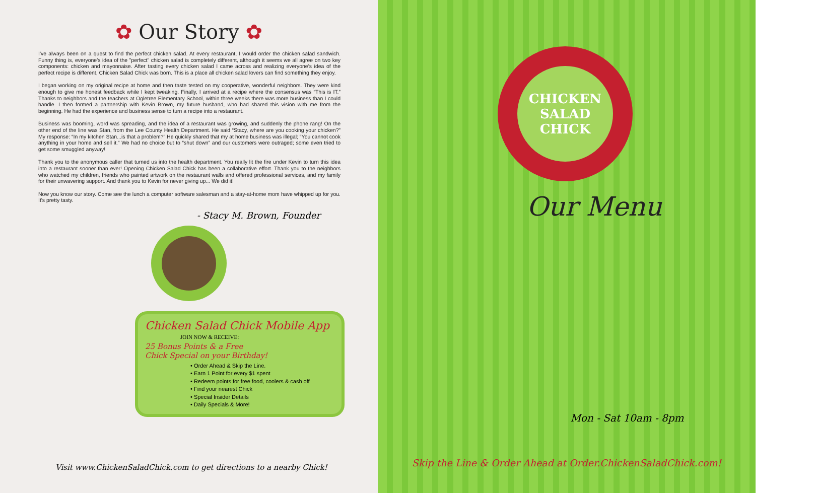✿ Our Story ✿
I've always been on a quest to find the perfect chicken salad. At every restaurant, I would order the chicken salad sandwich. Funny thing is, everyone's idea of the "perfect" chicken salad is completely different, although it seems we all agree on two key components: chicken and mayonnaise. After tasting every chicken salad I came across and realizing everyone's idea of the perfect recipe is different, Chicken Salad Chick was born. This is a place all chicken salad lovers can find something they enjoy.
I began working on my original recipe at home and then taste tested on my cooperative, wonderful neighbors. They were kind enough to give me honest feedback while I kept tweaking. Finally, I arrived at a recipe where the consensus was “This is IT.” Thanks to neighbors and the teachers at Ogletree Elementary School, within three weeks there was more business than I could handle. I then formed a partnership with Kevin Brown, my future husband, who had shared this vision with me from the beginning. He had the experience and business sense to turn a recipe into a restaurant.
Business was booming, word was spreading, and the idea of a restaurant was growing, and suddenly the phone rang! On the other end of the line was Stan, from the Lee County Health Department. He said “Stacy, where are you cooking your chicken?” My response: “In my kitchen Stan...is that a problem?” He quickly shared that my at home business was illegal; “You cannot cook anything in your home and sell it.” We had no choice but to “shut down” and our customers were outraged; some even tried to get some smuggled anyway!
Thank you to the anonymous caller that turned us into the health department. You really lit the fire under Kevin to turn this idea into a restaurant sooner than ever! Opening Chicken Salad Chick has been a collaborative effort. Thank you to the neighbors who watched my children, friends who painted artwork on the restaurant walls and offered professional services, and my family for their unwavering support. And thank you to Kevin for never giving up... We did it!
Now you know our story. Come see the lunch a computer software salesman and a stay-at-home mom have whipped up for you. It's pretty tasty.
- Stacy M. Brown, Founder
Chicken Salad Chick Mobile App
JOIN NOW & RECEIVE:
25 Bonus Points & a Free
Chick Special on your Birthday!
• Order Ahead & Skip the Line.
• Earn 1 Point for every $1 spent
• Redeem points for free food, coolers & cash off
• Find your nearest Chick
• Special Insider Details
• Daily Specials & More!
Visit www.ChickenSaladChick.com to get directions to a nearby Chick!
CHICKEN SALAD CHICK
Our Menu
Mon - Sat 10am - 8pm
Skip the Line & Order Ahead at Order.ChickenSaladChick.com!